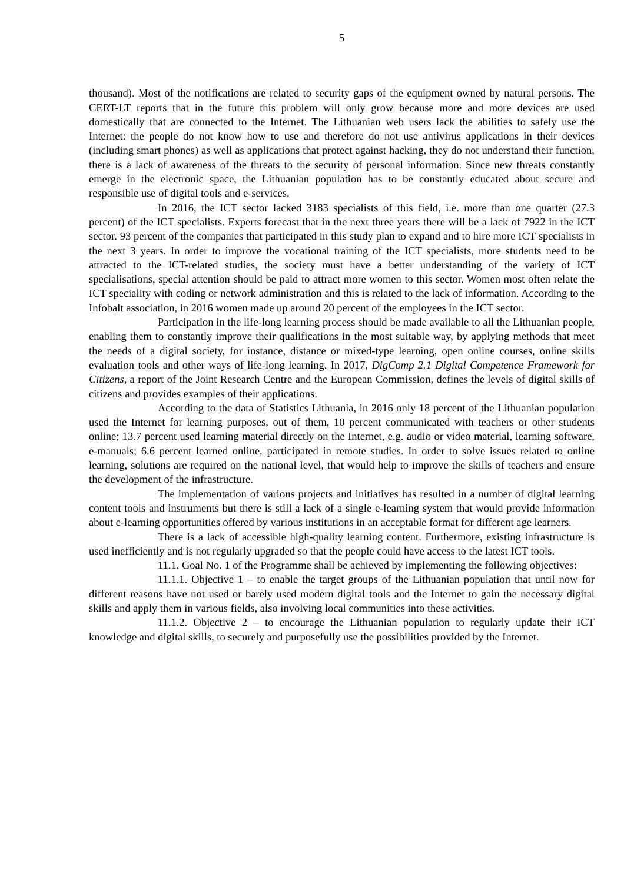5
thousand). Most of the notifications are related to security gaps of the equipment owned by natural persons. The CERT-LT reports that in the future this problem will only grow because more and more devices are used domestically that are connected to the Internet. The Lithuanian web users lack the abilities to safely use the Internet: the people do not know how to use and therefore do not use antivirus applications in their devices (including smart phones) as well as applications that protect against hacking, they do not understand their function, there is a lack of awareness of the threats to the security of personal information. Since new threats constantly emerge in the electronic space, the Lithuanian population has to be constantly educated about secure and responsible use of digital tools and e-services.
In 2016, the ICT sector lacked 3183 specialists of this field, i.e. more than one quarter (27.3 percent) of the ICT specialists. Experts forecast that in the next three years there will be a lack of 7922 in the ICT sector. 93 percent of the companies that participated in this study plan to expand and to hire more ICT specialists in the next 3 years. In order to improve the vocational training of the ICT specialists, more students need to be attracted to the ICT-related studies, the society must have a better understanding of the variety of ICT specialisations, special attention should be paid to attract more women to this sector. Women most often relate the ICT speciality with coding or network administration and this is related to the lack of information. According to the Infobalt association, in 2016 women made up around 20 percent of the employees in the ICT sector.
Participation in the life-long learning process should be made available to all the Lithuanian people, enabling them to constantly improve their qualifications in the most suitable way, by applying methods that meet the needs of a digital society, for instance, distance or mixed-type learning, open online courses, online skills evaluation tools and other ways of life-long learning. In 2017, DigComp 2.1 Digital Competence Framework for Citizens, a report of the Joint Research Centre and the European Commission, defines the levels of digital skills of citizens and provides examples of their applications.
According to the data of Statistics Lithuania, in 2016 only 18 percent of the Lithuanian population used the Internet for learning purposes, out of them, 10 percent communicated with teachers or other students online; 13.7 percent used learning material directly on the Internet, e.g. audio or video material, learning software, e-manuals; 6.6 percent learned online, participated in remote studies. In order to solve issues related to online learning, solutions are required on the national level, that would help to improve the skills of teachers and ensure the development of the infrastructure.
The implementation of various projects and initiatives has resulted in a number of digital learning content tools and instruments but there is still a lack of a single e-learning system that would provide information about e-learning opportunities offered by various institutions in an acceptable format for different age learners.
There is a lack of accessible high-quality learning content. Furthermore, existing infrastructure is used inefficiently and is not regularly upgraded so that the people could have access to the latest ICT tools.
11.1. Goal No. 1 of the Programme shall be achieved by implementing the following objectives:
11.1.1. Objective 1 – to enable the target groups of the Lithuanian population that until now for different reasons have not used or barely used modern digital tools and the Internet to gain the necessary digital skills and apply them in various fields, also involving local communities into these activities.
11.1.2. Objective 2 – to encourage the Lithuanian population to regularly update their ICT knowledge and digital skills, to securely and purposefully use the possibilities provided by the Internet.